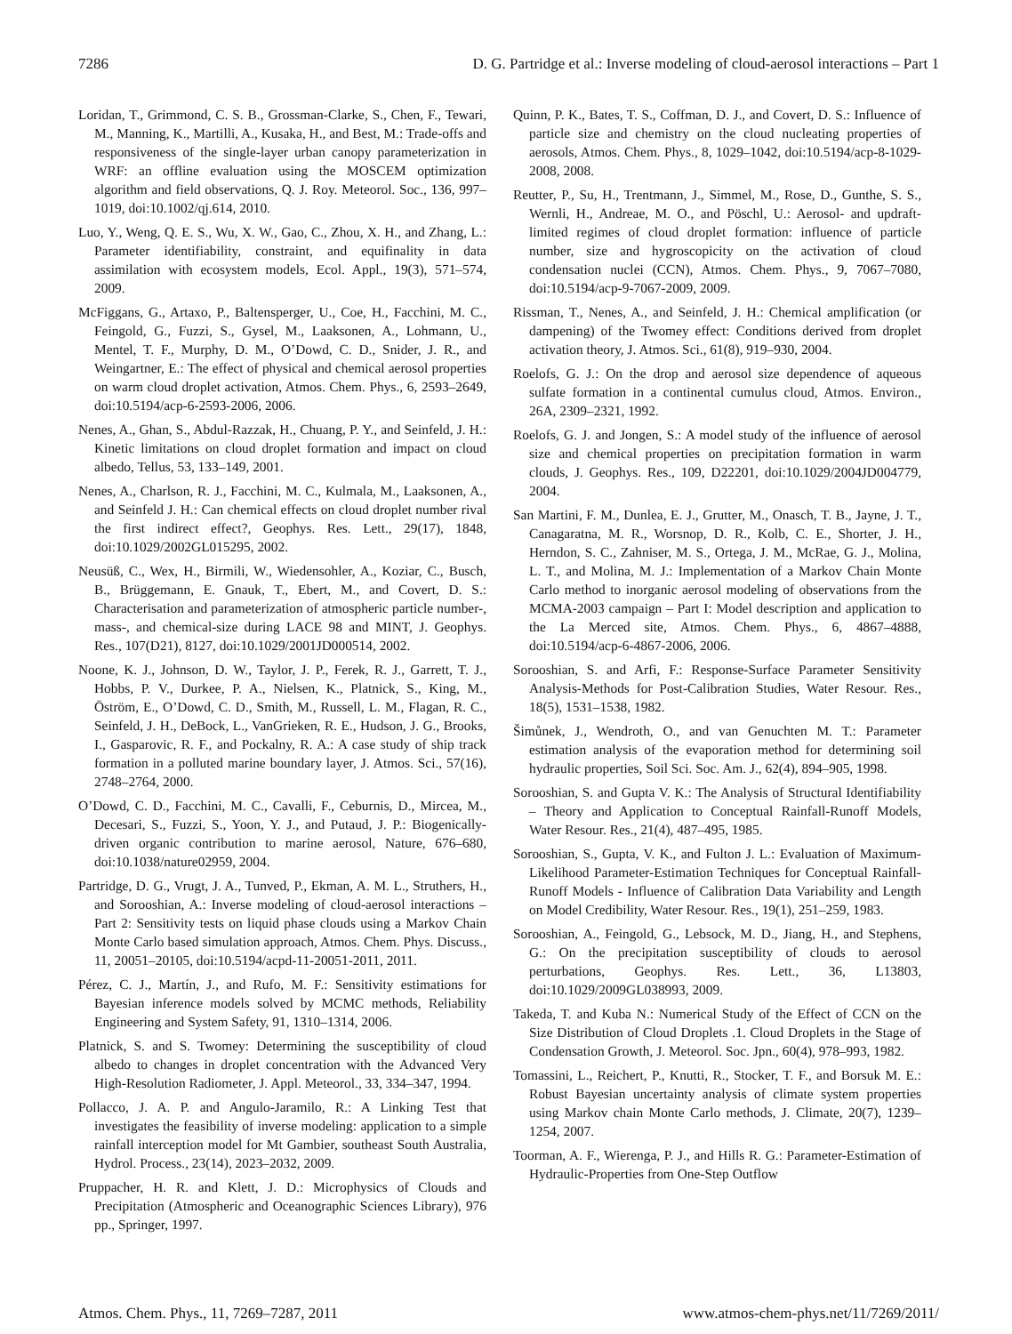7286 D. G. Partridge et al.: Inverse modeling of cloud-aerosol interactions – Part 1
Loridan, T., Grimmond, C. S. B., Grossman-Clarke, S., Chen, F., Tewari, M., Manning, K., Martilli, A., Kusaka, H., and Best, M.: Trade-offs and responsiveness of the single-layer urban canopy parameterization in WRF: an offline evaluation using the MOSCEM optimization algorithm and field observations, Q. J. Roy. Meteorol. Soc., 136, 997–1019, doi:10.1002/qj.614, 2010.
Luo, Y., Weng, Q. E. S., Wu, X. W., Gao, C., Zhou, X. H., and Zhang, L.: Parameter identifiability, constraint, and equifinality in data assimilation with ecosystem models, Ecol. Appl., 19(3), 571–574, 2009.
McFiggans, G., Artaxo, P., Baltensperger, U., Coe, H., Facchini, M. C., Feingold, G., Fuzzi, S., Gysel, M., Laaksonen, A., Lohmann, U., Mentel, T. F., Murphy, D. M., O’Dowd, C. D., Snider, J. R., and Weingartner, E.: The effect of physical and chemical aerosol properties on warm cloud droplet activation, Atmos. Chem. Phys., 6, 2593–2649, doi:10.5194/acp-6-2593-2006, 2006.
Nenes, A., Ghan, S., Abdul-Razzak, H., Chuang, P. Y., and Seinfeld, J. H.: Kinetic limitations on cloud droplet formation and impact on cloud albedo, Tellus, 53, 133–149, 2001.
Nenes, A., Charlson, R. J., Facchini, M. C., Kulmala, M., Laaksonen, A., and Seinfeld J. H.: Can chemical effects on cloud droplet number rival the first indirect effect?, Geophys. Res. Lett., 29(17), 1848, doi:10.1029/2002GL015295, 2002.
Neusüß, C., Wex, H., Birmili, W., Wiedensohler, A., Koziar, C., Busch, B., Brüggemann, E. Gnauk, T., Ebert, M., and Covert, D. S.: Characterisation and parameterization of atmospheric particle number-, mass-, and chemical-size during LACE 98 and MINT, J. Geophys. Res., 107(D21), 8127, doi:10.1029/2001JD000514, 2002.
Noone, K. J., Johnson, D. W., Taylor, J. P., Ferek, R. J., Garrett, T. J., Hobbs, P. V., Durkee, P. A., Nielsen, K., Platnick, S., King, M., Öström, E., O’Dowd, C. D., Smith, M., Russell, L. M., Flagan, R. C., Seinfeld, J. H., DeBock, L., VanGrieken, R. E., Hudson, J. G., Brooks, I., Gasparovic, R. F., and Pockalny, R. A.: A case study of ship track formation in a polluted marine boundary layer, J. Atmos. Sci., 57(16), 2748–2764, 2000.
O’Dowd, C. D., Facchini, M. C., Cavalli, F., Ceburnis, D., Mircea, M., Decesari, S., Fuzzi, S., Yoon, Y. J., and Putaud, J. P.: Biogenically-driven organic contribution to marine aerosol, Nature, 676–680, doi:10.1038/nature02959, 2004.
Partridge, D. G., Vrugt, J. A., Tunved, P., Ekman, A. M. L., Struthers, H., and Sorooshian, A.: Inverse modeling of cloud-aerosol interactions – Part 2: Sensitivity tests on liquid phase clouds using a Markov Chain Monte Carlo based simulation approach, Atmos. Chem. Phys. Discuss., 11, 20051–20105, doi:10.5194/acpd-11-20051-2011, 2011.
Pérez, C. J., Martín, J., and Rufo, M. F.: Sensitivity estimations for Bayesian inference models solved by MCMC methods, Reliability Engineering and System Safety, 91, 1310–1314, 2006.
Platnick, S. and S. Twomey: Determining the susceptibility of cloud albedo to changes in droplet concentration with the Advanced Very High-Resolution Radiometer, J. Appl. Meteorol., 33, 334–347, 1994.
Pollacco, J. A. P. and Angulo-Jaramilo, R.: A Linking Test that investigates the feasibility of inverse modeling: application to a simple rainfall interception model for Mt Gambier, southeast South Australia, Hydrol. Process., 23(14), 2023–2032, 2009.
Pruppacher, H. R. and Klett, J. D.: Microphysics of Clouds and Precipitation (Atmospheric and Oceanographic Sciences Library), 976 pp., Springer, 1997.
Quinn, P. K., Bates, T. S., Coffman, D. J., and Covert, D. S.: Influence of particle size and chemistry on the cloud nucleating properties of aerosols, Atmos. Chem. Phys., 8, 1029–1042, doi:10.5194/acp-8-1029-2008, 2008.
Reutter, P., Su, H., Trentmann, J., Simmel, M., Rose, D., Gunthe, S. S., Wernli, H., Andreae, M. O., and Pöschl, U.: Aerosol- and updraft-limited regimes of cloud droplet formation: influence of particle number, size and hygroscopicity on the activation of cloud condensation nuclei (CCN), Atmos. Chem. Phys., 9, 7067–7080, doi:10.5194/acp-9-7067-2009, 2009.
Rissman, T., Nenes, A., and Seinfeld, J. H.: Chemical amplification (or dampening) of the Twomey effect: Conditions derived from droplet activation theory, J. Atmos. Sci., 61(8), 919–930, 2004.
Roelofs, G. J.: On the drop and aerosol size dependence of aqueous sulfate formation in a continental cumulus cloud, Atmos. Environ., 26A, 2309–2321, 1992.
Roelofs, G. J. and Jongen, S.: A model study of the influence of aerosol size and chemical properties on precipitation formation in warm clouds, J. Geophys. Res., 109, D22201, doi:10.1029/2004JD004779, 2004.
San Martini, F. M., Dunlea, E. J., Grutter, M., Onasch, T. B., Jayne, J. T., Canagaratna, M. R., Worsnop, D. R., Kolb, C. E., Shorter, J. H., Herndon, S. C., Zahniser, M. S., Ortega, J. M., McRae, G. J., Molina, L. T., and Molina, M. J.: Implementation of a Markov Chain Monte Carlo method to inorganic aerosol modeling of observations from the MCMA-2003 campaign – Part I: Model description and application to the La Merced site, Atmos. Chem. Phys., 6, 4867–4888, doi:10.5194/acp-6-4867-2006, 2006.
Sorooshian, S. and Arfi, F.: Response-Surface Parameter Sensitivity Analysis-Methods for Post-Calibration Studies, Water Resour. Res., 18(5), 1531–1538, 1982.
Šimůnek, J., Wendroth, O., and van Genuchten M. T.: Parameter estimation analysis of the evaporation method for determining soil hydraulic properties, Soil Sci. Soc. Am. J., 62(4), 894–905, 1998.
Sorooshian, S. and Gupta V. K.: The Analysis of Structural Identifiability – Theory and Application to Conceptual Rainfall-Runoff Models, Water Resour. Res., 21(4), 487–495, 1985.
Sorooshian, S., Gupta, V. K., and Fulton J. L.: Evaluation of Maximum-Likelihood Parameter-Estimation Techniques for Conceptual Rainfall-Runoff Models - Influence of Calibration Data Variability and Length on Model Credibility, Water Resour. Res., 19(1), 251–259, 1983.
Sorooshian, A., Feingold, G., Lebsock, M. D., Jiang, H., and Stephens, G.: On the precipitation susceptibility of clouds to aerosol perturbations, Geophys. Res. Lett., 36, L13803, doi:10.1029/2009GL038993, 2009.
Takeda, T. and Kuba N.: Numerical Study of the Effect of CCN on the Size Distribution of Cloud Droplets .1. Cloud Droplets in the Stage of Condensation Growth, J. Meteorol. Soc. Jpn., 60(4), 978–993, 1982.
Tomassini, L., Reichert, P., Knutti, R., Stocker, T. F., and Borsuk M. E.: Robust Bayesian uncertainty analysis of climate system properties using Markov chain Monte Carlo methods, J. Climate, 20(7), 1239–1254, 2007.
Toorman, A. F., Wierenga, P. J., and Hills R. G.: Parameter-Estimation of Hydraulic-Properties from One-Step Outflow
Atmos. Chem. Phys., 11, 7269–7287, 2011 www.atmos-chem-phys.net/11/7269/2011/